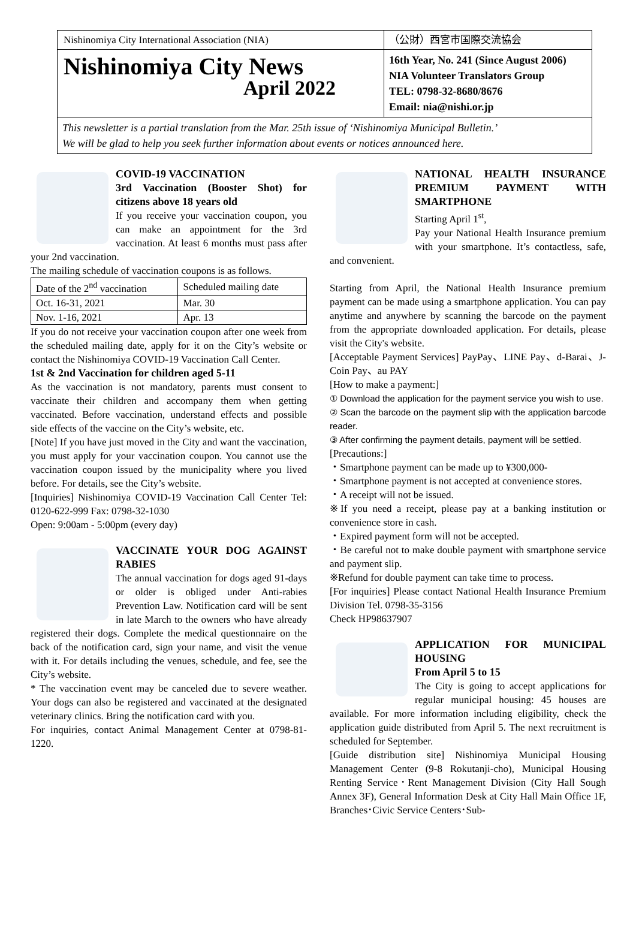Nishinomiya City International Association (NIA)
（公財）西宮市国際交流協会
Nishinomiya City News
April 2022
16th Year, No. 241 (Since August 2006)
NIA Volunteer Translators Group
TEL: 0798-32-8680/8676
Email: nia@nishi.or.jp
This newsletter is a partial translation from the Mar. 25th issue of ‘Nishinomiya Municipal Bulletin.’
We will be glad to help you seek further information about events or notices announced here.
COVID-19 VACCINATION
3rd Vaccination (Booster Shot) for citizens above 18 years old
If you receive your vaccination coupon, you can make an appointment for the 3rd vaccination. At least 6 months must pass after your 2nd vaccination.
The mailing schedule of vaccination coupons is as follows.
| Date of the 2<sup>nd</sup> vaccination | Scheduled mailing date |
| --- | --- |
| Oct. 16-31, 2021 | Mar. 30 |
| Nov. 1-16, 2021 | Apr. 13 |
If you do not receive your vaccination coupon after one week from the scheduled mailing date, apply for it on the City’s website or contact the Nishinomiya COVID-19 Vaccination Call Center.
1st & 2nd Vaccination for children aged 5-11
As the vaccination is not mandatory, parents must consent to vaccinate their children and accompany them when getting vaccinated. Before vaccination, understand effects and possible side effects of the vaccine on the City’s website, etc.
[Note] If you have just moved in the City and want the vaccination, you must apply for your vaccination coupon. You cannot use the vaccination coupon issued by the municipality where you lived before. For details, see the City’s website.
[Inquiries] Nishinomiya COVID-19 Vaccination Call Center Tel: 0120-622-999 Fax: 0798-32-1030
Open: 9:00am - 5:00pm (every day)
VACCINATE YOUR DOG AGAINST RABIES
The annual vaccination for dogs aged 91-days or older is obliged under Anti-rabies Prevention Law. Notification card will be sent in late March to the owners who have already registered their dogs. Complete the medical questionnaire on the back of the notification card, sign your name, and visit the venue with it. For details including the venues, schedule, and fee, see the City’s website.
* The vaccination event may be canceled due to severe weather. Your dogs can also be registered and vaccinated at the designated veterinary clinics. Bring the notification card with you.
For inquiries, contact Animal Management Center at 0798-81-1220.
NATIONAL HEALTH INSURANCE PREMIUM PAYMENT WITH SMARTPHONE
Starting April 1<sup>st</sup>,
Pay your National Health Insurance premium with your smartphone. It’s contactless, safe, and convenient.
Starting from April, the National Health Insurance premium payment can be made using a smartphone application. You can pay anytime and anywhere by scanning the barcode on the payment from the appropriate downloaded application. For details, please visit the City's website.
[Acceptable Payment Services] PayPay、LINE Pay、d-Barai、J-Coin Pay、au PAY
[How to make a payment:]
① Download the application for the payment service you wish to use.
② Scan the barcode on the payment slip with the application barcode reader.
③ After confirming the payment details, payment will be settled.
[Precautions:]
・Smartphone payment can be made up to ¥300,000-
・Smartphone payment is not accepted at convenience stores.
・A receipt will not be issued.
※If you need a receipt, please pay at a banking institution or convenience store in cash.
・Expired payment form will not be accepted.
・Be careful not to make double payment with smartphone service and payment slip.
※Refund for double payment can take time to process.
[For inquiries] Please contact National Health Insurance Premium Division Tel. 0798-35-3156
Check HP98637907
APPLICATION FOR MUNICIPAL HOUSING
From April 5 to 15
The City is going to accept applications for regular municipal housing: 45 houses are available. For more information including eligibility, check the application guide distributed from April 5. The next recruitment is scheduled for September.
[Guide distribution site] Nishinomiya Municipal Housing Management Center (9-8 Rokutanji-cho), Municipal Housing Renting Service･Rent Management Division (City Hall Sough Annex 3F), General Information Desk at City Hall Main Office 1F, Branches･Civic Service Centers･Sub-